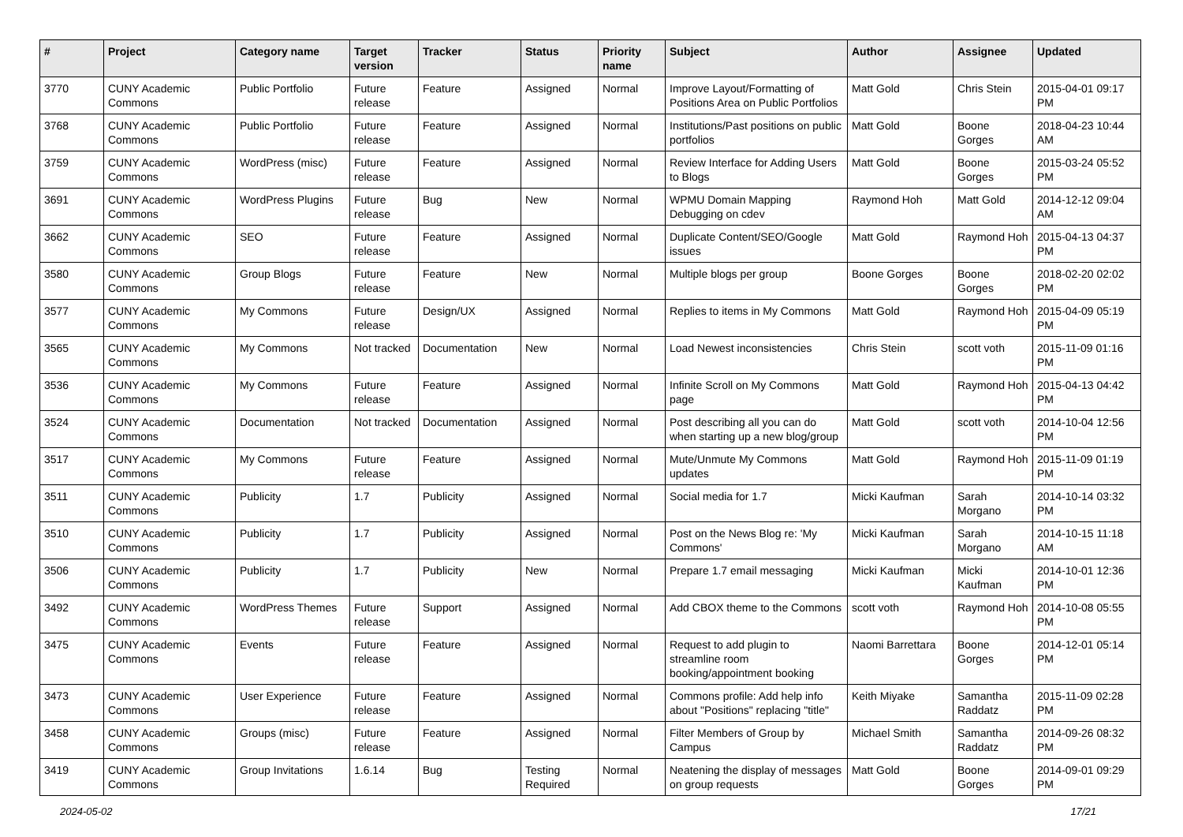| # | Project | Category name | Target version | Tracker | Status | Priority name | Subject | Author | Assignee | Updated |
| --- | --- | --- | --- | --- | --- | --- | --- | --- | --- | --- |
| 3770 | CUNY Academic Commons | Public Portfolio | Future release | Feature | Assigned | Normal | Improve Layout/Formatting of Positions Area on Public Portfolios | Matt Gold | Chris Stein | 2015-04-01 09:17 PM |
| 3768 | CUNY Academic Commons | Public Portfolio | Future release | Feature | Assigned | Normal | Institutions/Past positions on public portfolios | Matt Gold | Boone Gorges | 2018-04-23 10:44 AM |
| 3759 | CUNY Academic Commons | WordPress (misc) | Future release | Feature | Assigned | Normal | Review Interface for Adding Users to Blogs | Matt Gold | Boone Gorges | 2015-03-24 05:52 PM |
| 3691 | CUNY Academic Commons | WordPress Plugins | Future release | Bug | New | Normal | WPMU Domain Mapping Debugging on cdev | Raymond Hoh | Matt Gold | 2014-12-12 09:04 AM |
| 3662 | CUNY Academic Commons | SEO | Future release | Feature | Assigned | Normal | Duplicate Content/SEO/Google issues | Matt Gold | Raymond Hoh | 2015-04-13 04:37 PM |
| 3580 | CUNY Academic Commons | Group Blogs | Future release | Feature | New | Normal | Multiple blogs per group | Boone Gorges | Boone Gorges | 2018-02-20 02:02 PM |
| 3577 | CUNY Academic Commons | My Commons | Future release | Design/UX | Assigned | Normal | Replies to items in My Commons | Matt Gold | Raymond Hoh | 2015-04-09 05:19 PM |
| 3565 | CUNY Academic Commons | My Commons | Not tracked | Documentation | New | Normal | Load Newest inconsistencies | Chris Stein | scott voth | 2015-11-09 01:16 PM |
| 3536 | CUNY Academic Commons | My Commons | Future release | Feature | Assigned | Normal | Infinite Scroll on My Commons page | Matt Gold | Raymond Hoh | 2015-04-13 04:42 PM |
| 3524 | CUNY Academic Commons | Documentation | Not tracked | Documentation | Assigned | Normal | Post describing all you can do when starting up a new blog/group | Matt Gold | scott voth | 2014-10-04 12:56 PM |
| 3517 | CUNY Academic Commons | My Commons | Future release | Feature | Assigned | Normal | Mute/Unmute My Commons updates | Matt Gold | Raymond Hoh | 2015-11-09 01:19 PM |
| 3511 | CUNY Academic Commons | Publicity | 1.7 | Publicity | Assigned | Normal | Social media for 1.7 | Micki Kaufman | Sarah Morgano | 2014-10-14 03:32 PM |
| 3510 | CUNY Academic Commons | Publicity | 1.7 | Publicity | Assigned | Normal | Post on the News Blog re: 'My Commons' | Micki Kaufman | Sarah Morgano | 2014-10-15 11:18 AM |
| 3506 | CUNY Academic Commons | Publicity | 1.7 | Publicity | New | Normal | Prepare 1.7 email messaging | Micki Kaufman | Micki Kaufman | 2014-10-01 12:36 PM |
| 3492 | CUNY Academic Commons | WordPress Themes | Future release | Support | Assigned | Normal | Add CBOX theme to the Commons | scott voth | Raymond Hoh | 2014-10-08 05:55 PM |
| 3475 | CUNY Academic Commons | Events | Future release | Feature | Assigned | Normal | Request to add plugin to streamline room booking/appointment booking | Naomi Barrettara | Boone Gorges | 2014-12-01 05:14 PM |
| 3473 | CUNY Academic Commons | User Experience | Future release | Feature | Assigned | Normal | Commons profile: Add help info about "Positions" replacing "title" | Keith Miyake | Samantha Raddatz | 2015-11-09 02:28 PM |
| 3458 | CUNY Academic Commons | Groups (misc) | Future release | Feature | Assigned | Normal | Filter Members of Group by Campus | Michael Smith | Samantha Raddatz | 2014-09-26 08:32 PM |
| 3419 | CUNY Academic Commons | Group Invitations | 1.6.14 | Bug | Testing Required | Normal | Neatening the display of messages on group requests | Matt Gold | Boone Gorges | 2014-09-01 09:29 PM |
2024-05-02 17/21